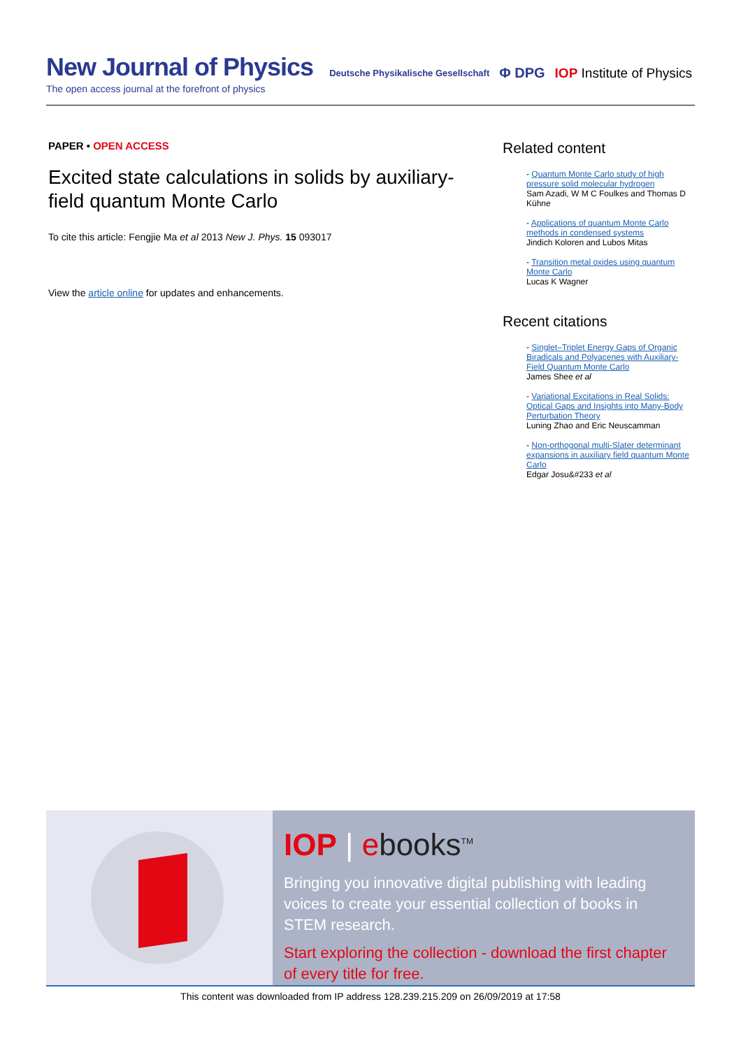New Journal of Physics
The open access journal at the forefront of physics
Deutsche Physikalische Gesellschaft Φ DPG IOP Institute of Physics
PAPER • OPEN ACCESS
Excited state calculations in solids by auxiliary-field quantum Monte Carlo
To cite this article: Fengjie Ma et al 2013 New J. Phys. 15 093017
View the article online for updates and enhancements.
Related content
- Quantum Monte Carlo study of high pressure solid molecular hydrogen
Sam Azadi, W M C Foulkes and Thomas D Kühne
- Applications of quantum Monte Carlo methods in condensed systems
Jindich Koloren and Lubos Mitas
- Transition metal oxides using quantum Monte Carlo
Lucas K Wagner
Recent citations
- Singlet–Triplet Energy Gaps of Organic Biradicals and Polyacenes with Auxiliary-Field Quantum Monte Carlo
James Shee et al
- Variational Excitations in Real Solids: Optical Gaps and Insights into Many-Body Perturbation Theory
Luning Zhao and Eric Neuscamman
- Non-orthogonal multi-Slater determinant expansions in auxiliary field quantum Monte Carlo
Edgar Josu&#233 et al
IOP | ebooks<sup>TM</sup>
Bringing you innovative digital publishing with leading voices to create your essential collection of books in STEM research.
Start exploring the collection - download the first chapter of every title for free.
This content was downloaded from IP address 128.239.215.209 on 26/09/2019 at 17:58